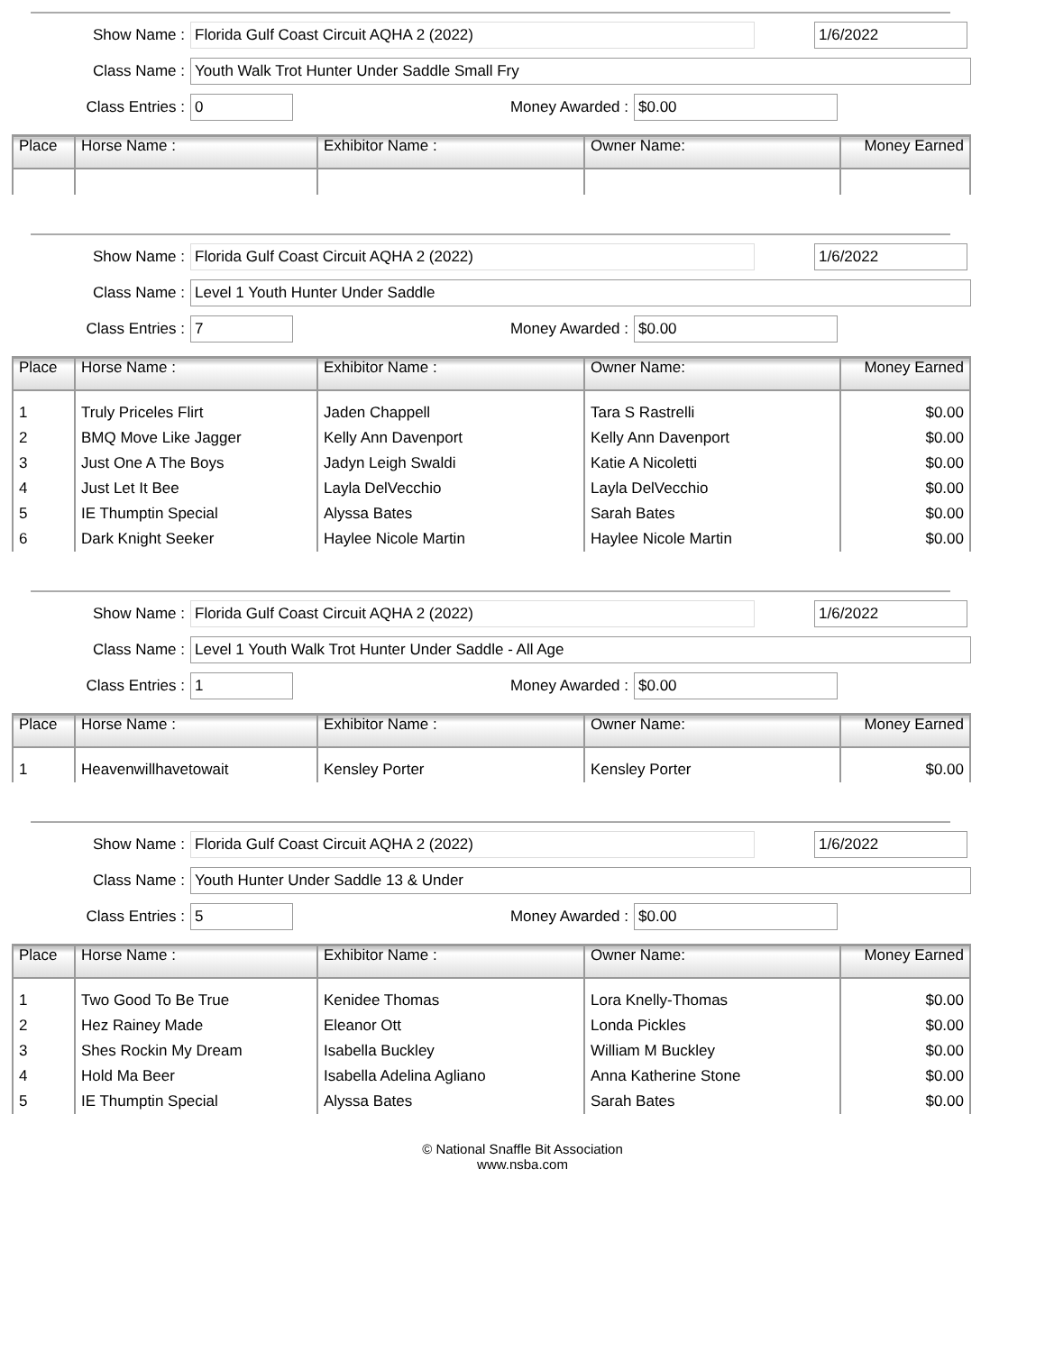Show Name : Florida Gulf Coast Circuit AQHA 2 (2022) 1/6/2022
Class Name : Youth Walk Trot Hunter Under Saddle Small Fry
Class Entries : 0 Money Awarded : $0.00
| Place | Horse Name : | Exhibitor Name : | Owner Name: | Money Earned |
| --- | --- | --- | --- | --- |
Show Name : Florida Gulf Coast Circuit AQHA 2 (2022) 1/6/2022
Class Name : Level 1 Youth Hunter Under Saddle
Class Entries : 7 Money Awarded : $0.00
| Place | Horse Name : | Exhibitor Name : | Owner Name: | Money Earned |
| --- | --- | --- | --- | --- |
| 1 | Truly Priceles Flirt | Jaden Chappell | Tara S Rastrelli | $0.00 |
| 2 | BMQ Move Like Jagger | Kelly Ann Davenport | Kelly Ann Davenport | $0.00 |
| 3 | Just One A The Boys | Jadyn Leigh Swaldi | Katie A Nicoletti | $0.00 |
| 4 | Just Let It Bee | Layla DelVecchio | Layla DelVecchio | $0.00 |
| 5 | IE Thumptin Special | Alyssa Bates | Sarah Bates | $0.00 |
| 6 | Dark Knight Seeker | Haylee Nicole Martin | Haylee Nicole Martin | $0.00 |
Show Name : Florida Gulf Coast Circuit AQHA 2 (2022) 1/6/2022
Class Name : Level 1 Youth Walk Trot Hunter Under Saddle - All Age
Class Entries : 1 Money Awarded : $0.00
| Place | Horse Name : | Exhibitor Name : | Owner Name: | Money Earned |
| --- | --- | --- | --- | --- |
| 1 | Heavenwillhavetowait | Kensley Porter | Kensley Porter | $0.00 |
Show Name : Florida Gulf Coast Circuit AQHA 2 (2022) 1/6/2022
Class Name : Youth Hunter Under Saddle 13 & Under
Class Entries : 5 Money Awarded : $0.00
| Place | Horse Name : | Exhibitor Name : | Owner Name: | Money Earned |
| --- | --- | --- | --- | --- |
| 1 | Two Good To Be True | Kenidee Thomas | Lora Knelly-Thomas | $0.00 |
| 2 | Hez Rainey Made | Eleanor Ott | Londa Pickles | $0.00 |
| 3 | Shes Rockin My Dream | Isabella Buckley | William M Buckley | $0.00 |
| 4 | Hold Ma Beer | Isabella Adelina Agliano | Anna Katherine Stone | $0.00 |
| 5 | IE Thumptin Special | Alyssa Bates | Sarah Bates | $0.00 |
© National Snaffle Bit Association
www.nsba.com